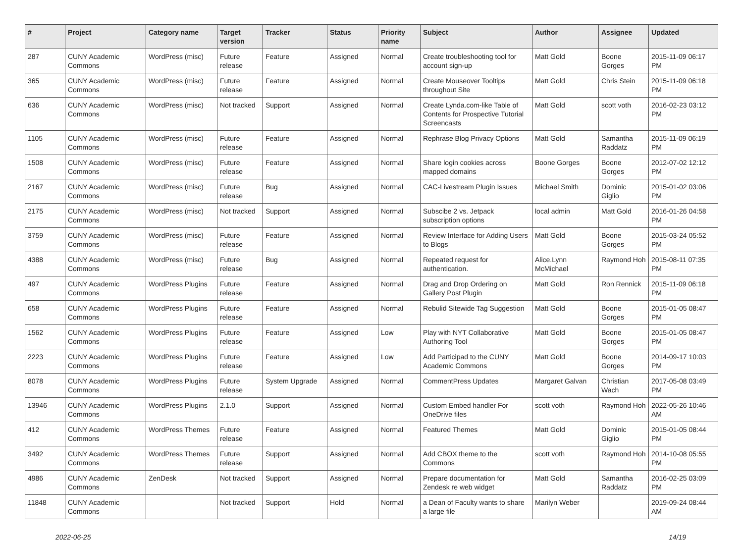| # | Project | Category name | Target version | Tracker | Status | Priority name | Subject | Author | Assignee | Updated |
| --- | --- | --- | --- | --- | --- | --- | --- | --- | --- | --- |
| 287 | CUNY Academic Commons | WordPress (misc) | Future release | Feature | Assigned | Normal | Create troubleshooting tool for account sign-up | Matt Gold | Boone Gorges | 2015-11-09 06:17 PM |
| 365 | CUNY Academic Commons | WordPress (misc) | Future release | Feature | Assigned | Normal | Create Mouseover Tooltips throughout Site | Matt Gold | Chris Stein | 2015-11-09 06:18 PM |
| 636 | CUNY Academic Commons | WordPress (misc) | Not tracked | Support | Assigned | Normal | Create Lynda.com-like Table of Contents for Prospective Tutorial Screencasts | Matt Gold | scott voth | 2016-02-23 03:12 PM |
| 1105 | CUNY Academic Commons | WordPress (misc) | Future release | Feature | Assigned | Normal | Rephrase Blog Privacy Options | Matt Gold | Samantha Raddatz | 2015-11-09 06:19 PM |
| 1508 | CUNY Academic Commons | WordPress (misc) | Future release | Feature | Assigned | Normal | Share login cookies across mapped domains | Boone Gorges | Boone Gorges | 2012-07-02 12:12 PM |
| 2167 | CUNY Academic Commons | WordPress (misc) | Future release | Bug | Assigned | Normal | CAC-Livestream Plugin Issues | Michael Smith | Dominic Giglio | 2015-01-02 03:06 PM |
| 2175 | CUNY Academic Commons | WordPress (misc) | Not tracked | Support | Assigned | Normal | Subscibe 2 vs. Jetpack subscription options | local admin | Matt Gold | 2016-01-26 04:58 PM |
| 3759 | CUNY Academic Commons | WordPress (misc) | Future release | Feature | Assigned | Normal | Review Interface for Adding Users to Blogs | Matt Gold | Boone Gorges | 2015-03-24 05:52 PM |
| 4388 | CUNY Academic Commons | WordPress (misc) | Future release | Bug | Assigned | Normal | Repeated request for authentication. | Alice.Lynn McMichael | Raymond Hoh | 2015-08-11 07:35 PM |
| 497 | CUNY Academic Commons | WordPress Plugins | Future release | Feature | Assigned | Normal | Drag and Drop Ordering on Gallery Post Plugin | Matt Gold | Ron Rennick | 2015-11-09 06:18 PM |
| 658 | CUNY Academic Commons | WordPress Plugins | Future release | Feature | Assigned | Normal | Rebulid Sitewide Tag Suggestion | Matt Gold | Boone Gorges | 2015-01-05 08:47 PM |
| 1562 | CUNY Academic Commons | WordPress Plugins | Future release | Feature | Assigned | Low | Play with NYT Collaborative Authoring Tool | Matt Gold | Boone Gorges | 2015-01-05 08:47 PM |
| 2223 | CUNY Academic Commons | WordPress Plugins | Future release | Feature | Assigned | Low | Add Participad to the CUNY Academic Commons | Matt Gold | Boone Gorges | 2014-09-17 10:03 PM |
| 8078 | CUNY Academic Commons | WordPress Plugins | Future release | System Upgrade | Assigned | Normal | CommentPress Updates | Margaret Galvan | Christian Wach | 2017-05-08 03:49 PM |
| 13946 | CUNY Academic Commons | WordPress Plugins | 2.1.0 | Support | Assigned | Normal | Custom Embed handler For OneDrive files | scott voth | Raymond Hoh | 2022-05-26 10:46 AM |
| 412 | CUNY Academic Commons | WordPress Themes | Future release | Feature | Assigned | Normal | Featured Themes | Matt Gold | Dominic Giglio | 2015-01-05 08:44 PM |
| 3492 | CUNY Academic Commons | WordPress Themes | Future release | Support | Assigned | Normal | Add CBOX theme to the Commons | scott voth | Raymond Hoh | 2014-10-08 05:55 PM |
| 4986 | CUNY Academic Commons | ZenDesk | Not tracked | Support | Assigned | Normal | Prepare documentation for Zendesk re web widget | Matt Gold | Samantha Raddatz | 2016-02-25 03:09 PM |
| 11848 | CUNY Academic Commons | | Not tracked | Support | Hold | Normal | a Dean of Faculty wants to share a large file | Marilyn Weber | | 2019-09-24 08:44 AM |
2022-06-25 14/19